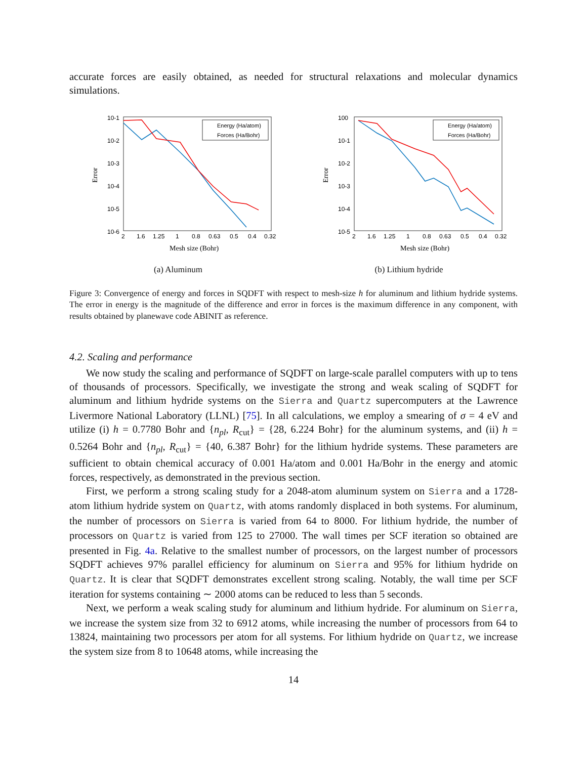accurate forces are easily obtained, as needed for structural relaxations and molecular dynamics simulations.
10-1
10-2
10-3
10-4
10-5
10-6
2
1.6
1.25
1
0.8
0.63
0.5
0.4
0.32
Error
Mesh size (Bohr)
Energy (Ha/atom)
Forces (Ha/Bohr)
(a) Aluminum
100
10-1
10-2
10-3
10-4
10-5
2
1.6
1.25
1
0.8
0.63
0.5
0.4
0.32
Error
Mesh size (Bohr)
Energy (Ha/atom)
Forces (Ha/Bohr)
(b) Lithium hydride
Figure 3: Convergence of energy and forces in SQDFT with respect to mesh-size h for aluminum and lithium hydride systems. The error in energy is the magnitude of the difference and error in forces is the maximum difference in any component, with results obtained by planewave code ABINIT as reference.
4.2. Scaling and performance
We now study the scaling and performance of SQDFT on large-scale parallel computers with up to tens of thousands of processors. Specifically, we investigate the strong and weak scaling of SQDFT for aluminum and lithium hydride systems on the Sierra and Quartz supercomputers at the Lawrence Livermore National Laboratory (LLNL) [75]. In all calculations, we employ a smearing of σ = 4 eV and utilize (i) h = 0.7780 Bohr and {n<sub>pl</sub>, R<sub>cut</sub>} = {28, 6.224 Bohr} for the aluminum systems, and (ii) h = 0.5264 Bohr and {n<sub>pl</sub>, R<sub>cut</sub>} = {40, 6.387 Bohr} for the lithium hydride systems. These parameters are sufficient to obtain chemical accuracy of 0.001 Ha/atom and 0.001 Ha/Bohr in the energy and atomic forces, respectively, as demonstrated in the previous section.
First, we perform a strong scaling study for a 2048-atom aluminum system on Sierra and a 1728-atom lithium hydride system on Quartz, with atoms randomly displaced in both systems. For aluminum, the number of processors on Sierra is varied from 64 to 8000. For lithium hydride, the number of processors on Quartz is varied from 125 to 27000. The wall times per SCF iteration so obtained are presented in Fig. 4a. Relative to the smallest number of processors, on the largest number of processors SQDFT achieves 97% parallel efficiency for aluminum on Sierra and 95% for lithium hydride on Quartz. It is clear that SQDFT demonstrates excellent strong scaling. Notably, the wall time per SCF iteration for systems containing ∼ 2000 atoms can be reduced to less than 5 seconds.
Next, we perform a weak scaling study for aluminum and lithium hydride. For aluminum on Sierra, we increase the system size from 32 to 6912 atoms, while increasing the number of processors from 64 to 13824, maintaining two processors per atom for all systems. For lithium hydride on Quartz, we increase the system size from 8 to 10648 atoms, while increasing the
14